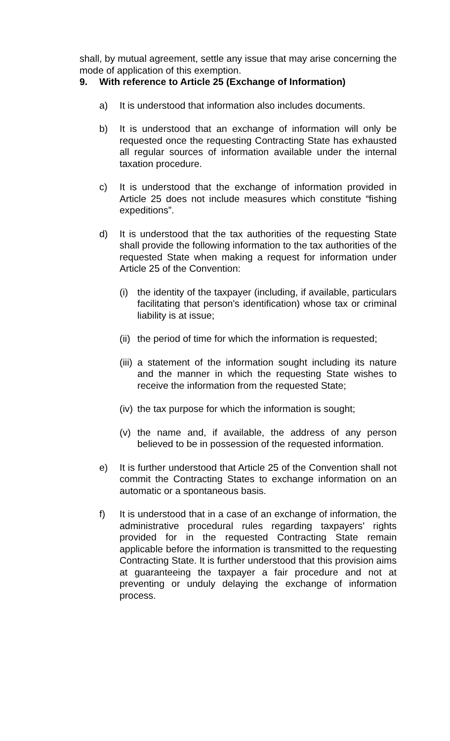shall, by mutual agreement, settle any issue that may arise concerning the mode of application of this exemption.
9. With reference to Article 25 (Exchange of Information)
a) It is understood that information also includes documents.
b) It is understood that an exchange of information will only be requested once the requesting Contracting State has exhausted all regular sources of information available under the internal taxation procedure.
c) It is understood that the exchange of information provided in Article 25 does not include measures which constitute “fishing expeditions”.
d) It is understood that the tax authorities of the requesting State shall provide the following information to the tax authorities of the requested State when making a request for information under Article 25 of the Convention:
(i) the identity of the taxpayer (including, if available, particulars facilitating that person's identification) whose tax or criminal liability is at issue;
(ii)
the period of time for which the information is requested;
(iii)
a statement of the information sought including its nature and the manner in which the requesting State wishes to receive the information from the requested State;
(iv)
the tax purpose for which the information is sought;
(v) the name and, if available, the address of any person believed to be in possession of the requested information.
e) It is further understood that Article 25 of the Convention shall not commit the Contracting States to exchange information on an automatic or a spontaneous basis.
f) It is understood that in a case of an exchange of information, the administrative procedural rules regarding taxpayers’ rights provided for in the requested Contracting State remain applicable before the information is transmitted to the requesting Contracting State. It is further understood that this provision aims at guaranteeing the taxpayer a fair procedure and not at preventing or unduly delaying the exchange of information process.